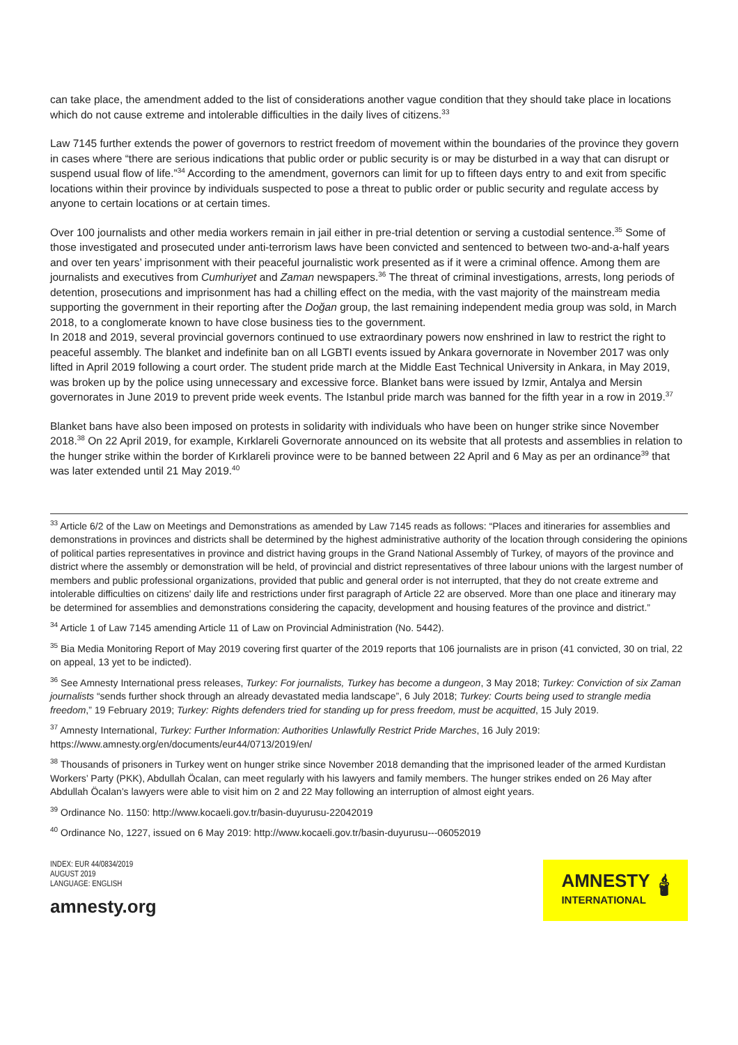can take place, the amendment added to the list of considerations another vague condition that they should take place in locations which do not cause extreme and intolerable difficulties in the daily lives of citizens.<sup>33</sup>
Law 7145 further extends the power of governors to restrict freedom of movement within the boundaries of the province they govern in cases where “there are serious indications that public order or public security is or may be disturbed in a way that can disrupt or suspend usual flow of life.”<sup>34</sup> According to the amendment, governors can limit for up to fifteen days entry to and exit from specific locations within their province by individuals suspected to pose a threat to public order or public security and regulate access by anyone to certain locations or at certain times.
Over 100 journalists and other media workers remain in jail either in pre-trial detention or serving a custodial sentence.<sup>35</sup> Some of those investigated and prosecuted under anti-terrorism laws have been convicted and sentenced to between two-and-a-half years and over ten years’ imprisonment with their peaceful journalistic work presented as if it were a criminal offence. Among them are journalists and executives from Cumhuriyet and Zaman newspapers.<sup>36</sup> The threat of criminal investigations, arrests, long periods of detention, prosecutions and imprisonment has had a chilling effect on the media, with the vast majority of the mainstream media supporting the government in their reporting after the Doğan group, the last remaining independent media group was sold, in March 2018, to a conglomerate known to have close business ties to the government.
In 2018 and 2019, several provincial governors continued to use extraordinary powers now enshrined in law to restrict the right to peaceful assembly. The blanket and indefinite ban on all LGBTI events issued by Ankara governorate in November 2017 was only lifted in April 2019 following a court order. The student pride march at the Middle East Technical University in Ankara, in May 2019, was broken up by the police using unnecessary and excessive force. Blanket bans were issued by Izmir, Antalya and Mersin governorates in June 2019 to prevent pride week events. The Istanbul pride march was banned for the fifth year in a row in 2019.<sup>37</sup>
Blanket bans have also been imposed on protests in solidarity with individuals who have been on hunger strike since November 2018.<sup>38</sup> On 22 April 2019, for example, Kırklareli Governorate announced on its website that all protests and assemblies in relation to the hunger strike within the border of Kırklareli province were to be banned between 22 April and 6 May as per an ordinance<sup>39</sup> that was later extended until 21 May 2019.<sup>40</sup>
<sup>33</sup> Article 6/2 of the Law on Meetings and Demonstrations as amended by Law 7145 reads as follows: “Places and itineraries for assemblies and demonstrations in provinces and districts shall be determined by the highest administrative authority of the location through considering the opinions of political parties representatives in province and district having groups in the Grand National Assembly of Turkey, of mayors of the province and district where the assembly or demonstration will be held, of provincial and district representatives of three labour unions with the largest number of members and public professional organizations, provided that public and general order is not interrupted, that they do not create extreme and intolerable difficulties on citizens' daily life and restrictions under first paragraph of Article 22 are observed. More than one place and itinerary may be determined for assemblies and demonstrations considering the capacity, development and housing features of the province and district.”
<sup>34</sup> Article 1 of Law 7145 amending Article 11 of Law on Provincial Administration (No. 5442).
<sup>35</sup> Bia Media Monitoring Report of May 2019 covering first quarter of the 2019 reports that 106 journalists are in prison (41 convicted, 30 on trial, 22 on appeal, 13 yet to be indicted).
<sup>36</sup> See Amnesty International press releases, Turkey: For journalists, Turkey has become a dungeon, 3 May 2018; Turkey: Conviction of six Zaman journalists “sends further shock through an already devastated media landscape”, 6 July 2018; Turkey: Courts being used to strangle media freedom,” 19 February 2019; Turkey: Rights defenders tried for standing up for press freedom, must be acquitted, 15 July 2019.
<sup>37</sup> Amnesty International, Turkey: Further Information: Authorities Unlawfully Restrict Pride Marches, 16 July 2019: https://www.amnesty.org/en/documents/eur44/0713/2019/en/
<sup>38</sup> Thousands of prisoners in Turkey went on hunger strike since November 2018 demanding that the imprisoned leader of the armed Kurdistan Workers’ Party (PKK), Abdullah Öcalan, can meet regularly with his lawyers and family members. The hunger strikes ended on 26 May after Abdullah Öcalan’s lawyers were able to visit him on 2 and 22 May following an interruption of almost eight years.
<sup>39</sup> Ordinance No. 1150: http://www.kocaeli.gov.tr/basin-duyurusu-22042019
<sup>40</sup> Ordinance No, 1227, issued on 6 May 2019: http://www.kocaeli.gov.tr/basin-duyurusu---06052019
INDEX: EUR 44/0834/2019
AUGUST 2019
LANGUAGE: ENGLISH
amnesty.org
AMNESTY
INTERNATIONAL
🕯